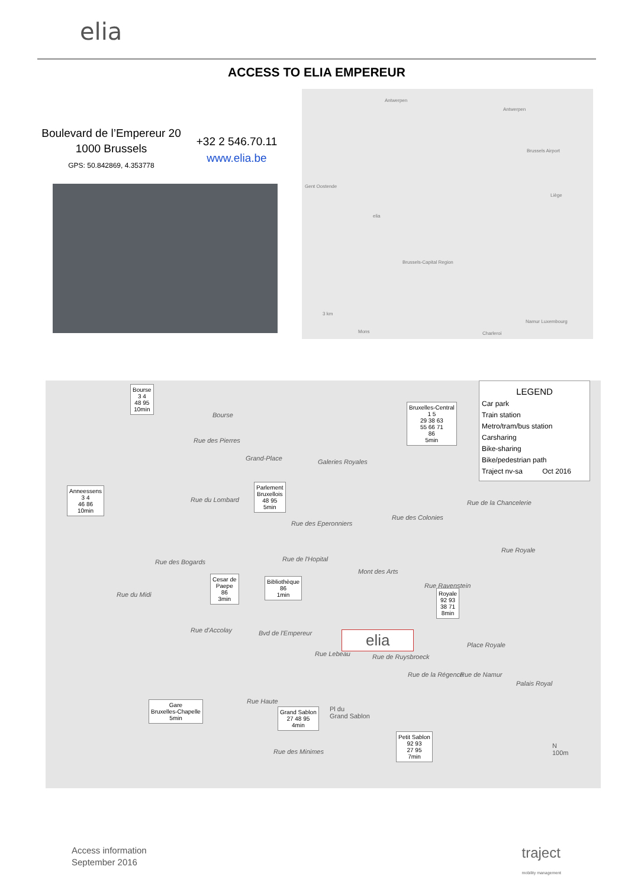elia
ACCESS TO ELIA EMPEREUR
Boulevard de l’Empereur 20
1000 Brussels
GPS: 50.842869, 4.353778
+32 2 546.70.11
www.elia.be
Antwerpen
Antwerpen
Gent Oostende
Brussels Airport
Liège
Brussels-Capital Region
elia
3 km
Mons Charleroi
Namur Luxembourg
LEGEND
Car park
Train station
Metro/tram/bus station
Carsharing
Bike-sharing
Bike/pedestrian path
Traject nv-sa Oct 2016
Bourse
3 4
48 95
10min
Anneessens
3 4
46 86
10min
Parlement
Bruxellois
48 95
5min
Bruxelles-Central
1 5
29 38 63
55 66 71
86
5min
Cesar de
Paepe
86
3min
Bibliothèque
86
1min
Royale
92 93
38 71
8min
Gare
Bruxelles-Chapelle
5min
Grand Sablon
27 48 95
4min
Petit Sablon
92 93
27 95
7min
Bourse
Rue des Pierres
Grand-Place Galeries Royales
Rue du Lombard
Rue des Colonies
Rue des Eperonniers
Rue de la Chancelerie
Rue Royale
Rue des Bogards Rue de l'Hopital
Mont des Arts
Rue Ravenstein
Rue du Midi
Rue d'Accolay Bvd de l'Empereur
Place Royale elia
Rue Lebeau Rue de Ruysbroeck
Rue de la Régence Rue de Namur
Palais Royal
Rue Haute
Pl du
Grand Sablon
Rue des Minimes
N
100m
Access information
September 2016
traject
mobility management